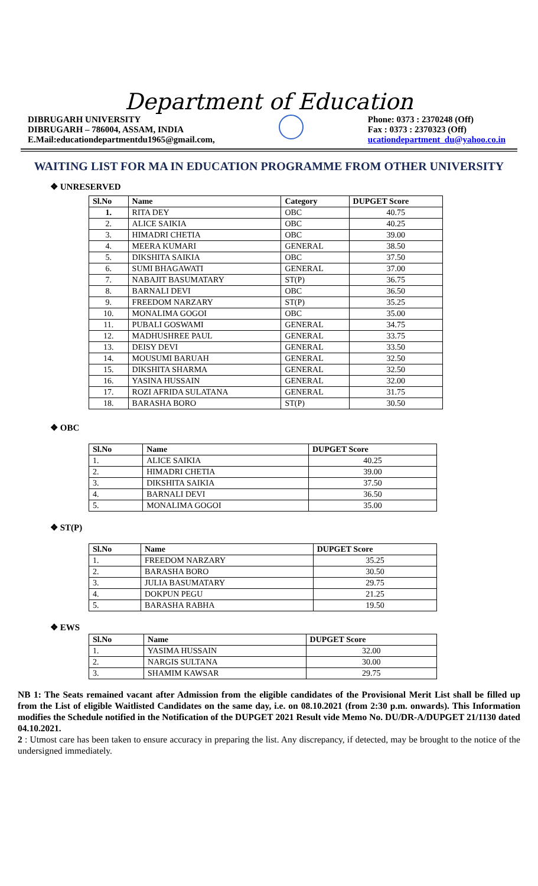Department of Education
DIBRUGARH UNIVERSITY
DIBRUGARH – 786004, ASSAM, INDIA
E.Mail:educationdepartmentdu1965@gmail.com,
Phone: 0373 : 2370248 (Off)
Fax : 0373 : 2370323 (Off)
ucationdepartment_du@yahoo.co.in
WAITING LIST FOR MA IN EDUCATION PROGRAMME FROM OTHER UNIVERSITY
❖ UNRESERVED
| Sl.No | Name | Category | DUPGET Score |
| --- | --- | --- | --- |
| 1. | RITA DEY | OBC | 40.75 |
| 2. | ALICE SAIKIA | OBC | 40.25 |
| 3. | HIMADRI CHETIA | OBC | 39.00 |
| 4. | MEERA KUMARI | GENERAL | 38.50 |
| 5. | DIKSHITA SAIKIA | OBC | 37.50 |
| 6. | SUMI BHAGAWATI | GENERAL | 37.00 |
| 7. | NABAJIT BASUMATARY | ST(P) | 36.75 |
| 8. | BARNALI DEVI | OBC | 36.50 |
| 9. | FREEDOM NARZARY | ST(P) | 35.25 |
| 10. | MONALIMA GOGOI | OBC | 35.00 |
| 11. | PUBALI GOSWAMI | GENERAL | 34.75 |
| 12. | MADHUSHREE PAUL | GENERAL | 33.75 |
| 13. | DEISY DEVI | GENERAL | 33.50 |
| 14. | MOUSUMI BARUAH | GENERAL | 32.50 |
| 15. | DIKSHITA SHARMA | GENERAL | 32.50 |
| 16. | YASINA HUSSAIN | GENERAL | 32.00 |
| 17. | ROZI AFRIDA SULATANA | GENERAL | 31.75 |
| 18. | BARASHA BORO | ST(P) | 30.50 |
❖ OBC
| Sl.No | Name | DUPGET Score |
| --- | --- | --- |
| 1. | ALICE SAIKIA | 40.25 |
| 2. | HIMADRI CHETIA | 39.00 |
| 3. | DIKSHITA SAIKIA | 37.50 |
| 4. | BARNALI DEVI | 36.50 |
| 5. | MONALIMA GOGOI | 35.00 |
❖ ST(P)
| Sl.No | Name | DUPGET Score |
| --- | --- | --- |
| 1. | FREEDOM NARZARY | 35.25 |
| 2. | BARASHA BORO | 30.50 |
| 3. | JULIA BASUMATARY | 29.75 |
| 4. | DOKPUN PEGU | 21.25 |
| 5. | BARASHA RABHA | 19.50 |
❖ EWS
| Sl.No | Name | DUPGET Score |
| --- | --- | --- |
| 1. | YASIMA HUSSAIN | 32.00 |
| 2. | NARGIS SULTANA | 30.00 |
| 3. | SHAMIM KAWSAR | 29.75 |
NB 1: The Seats remained vacant after Admission from the eligible candidates of the Provisional Merit List shall be filled up from the List of eligible Waitlisted Candidates on the same day, i.e. on 08.10.2021 (from 2:30 p.m. onwards). This Information modifies the Schedule notified in the Notification of the DUPGET 2021 Result vide Memo No. DU/DR-A/DUPGET 21/1130 dated 04.10.2021.
2 : Utmost care has been taken to ensure accuracy in preparing the list. Any discrepancy, if detected, may be brought to the notice of the undersigned immediately.